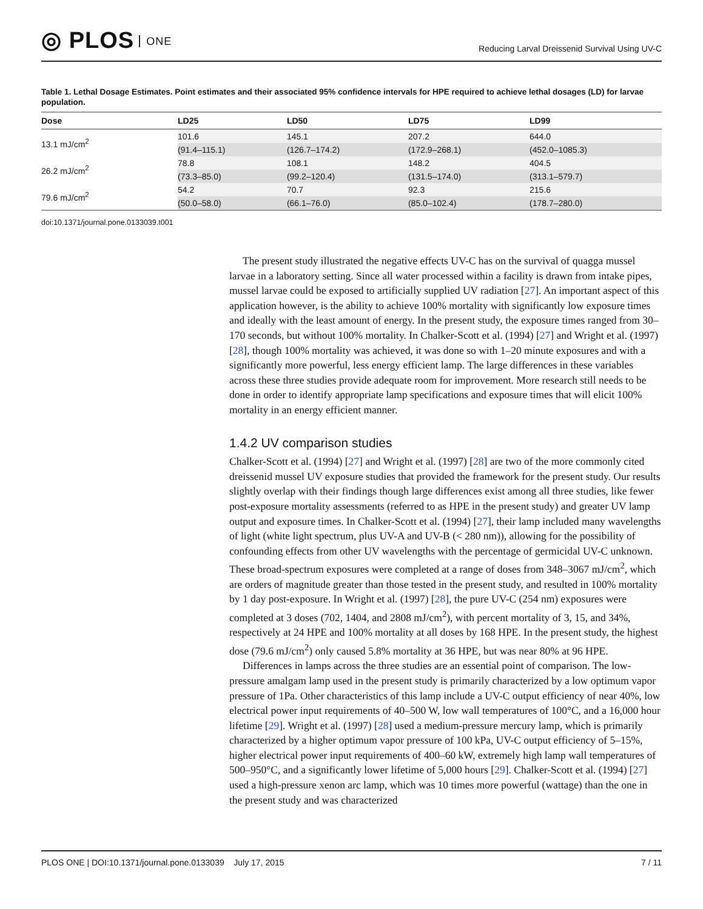◎ PLOS ONE
Reducing Larval Dreissenid Survival Using UV-C
Table 1. Lethal Dosage Estimates. Point estimates and their associated 95% confidence intervals for HPE required to achieve lethal dosages (LD) for larvae population.
| Dose | LD25 | LD50 | LD75 | LD99 |
| --- | --- | --- | --- | --- |
| 13.1 mJ/cm<sup>2</sup> | 101.6 | 145.1 | 207.2 | 644.0 |
| | (91.4–115.1) | (126.7–174.2) | (172.9–268.1) | (452.0–1085.3) |
| 26.2 mJ/cm<sup>2</sup> | 78.8 | 108.1 | 148.2 | 404.5 |
| | (73.3–85.0) | (99.2–120.4) | (131.5–174.0) | (313.1–579.7) |
| 79.6 mJ/cm<sup>2</sup> | 54.2 | 70.7 | 92.3 | 215.6 |
| | (50.0–58.0) | (66.1–76.0) | (85.0–102.4) | (178.7–280.0) |
doi:10.1371/journal.pone.0133039.t001
The present study illustrated the negative effects UV-C has on the survival of quagga mussel larvae in a laboratory setting. Since all water processed within a facility is drawn from intake pipes, mussel larvae could be exposed to artificially supplied UV radiation [27]. An important aspect of this application however, is the ability to achieve 100% mortality with significantly low exposure times and ideally with the least amount of energy. In the present study, the exposure times ranged from 30–170 seconds, but without 100% mortality. In Chalker-Scott et al. (1994) [27] and Wright et al. (1997) [28], though 100% mortality was achieved, it was done so with 1–20 minute exposures and with a significantly more powerful, less energy efficient lamp. The large differences in these variables across these three studies provide adequate room for improvement. More research still needs to be done in order to identify appropriate lamp specifications and exposure times that will elicit 100% mortality in an energy efficient manner.
1.4.2 UV comparison studies
Chalker-Scott et al. (1994) [27] and Wright et al. (1997) [28] are two of the more commonly cited dreissenid mussel UV exposure studies that provided the framework for the present study. Our results slightly overlap with their findings though large differences exist among all three studies, like fewer post-exposure mortality assessments (referred to as HPE in the present study) and greater UV lamp output and exposure times. In Chalker-Scott et al. (1994) [27], their lamp included many wavelengths of light (white light spectrum, plus UV-A and UV-B (< 280 nm)), allowing for the possibility of confounding effects from other UV wavelengths with the percentage of germicidal UV-C unknown. These broad-spectrum exposures were completed at a range of doses from 348–3067 mJ/cm<sup>2</sup>, which are orders of magnitude greater than those tested in the present study, and resulted in 100% mortality by 1 day post-exposure. In Wright et al. (1997) [28], the pure UV-C (254 nm) exposures were completed at 3 doses (702, 1404, and 2808 mJ/cm<sup>2</sup>), with percent mortality of 3, 15, and 34%, respectively at 24 HPE and 100% mortality at all doses by 168 HPE. In the present study, the highest dose (79.6 mJ/cm<sup>2</sup>) only caused 5.8% mortality at 36 HPE, but was near 80% at 96 HPE.
Differences in lamps across the three studies are an essential point of comparison. The low-pressure amalgam lamp used in the present study is primarily characterized by a low optimum vapor pressure of 1Pa. Other characteristics of this lamp include a UV-C output efficiency of near 40%, low electrical power input requirements of 40–500 W, low wall temperatures of 100°C, and a 16,000 hour lifetime [29]. Wright et al. (1997) [28] used a medium-pressure mercury lamp, which is primarily characterized by a higher optimum vapor pressure of 100 kPa, UV-C output efficiency of 5–15%, higher electrical power input requirements of 400–60 kW, extremely high lamp wall temperatures of 500–950°C, and a significantly lower lifetime of 5,000 hours [29]. Chalker-Scott et al. (1994) [27] used a high-pressure xenon arc lamp, which was 10 times more powerful (wattage) than the one in the present study and was characterized
PLOS ONE | DOI:10.1371/journal.pone.0133039 July 17, 2015
7 / 11